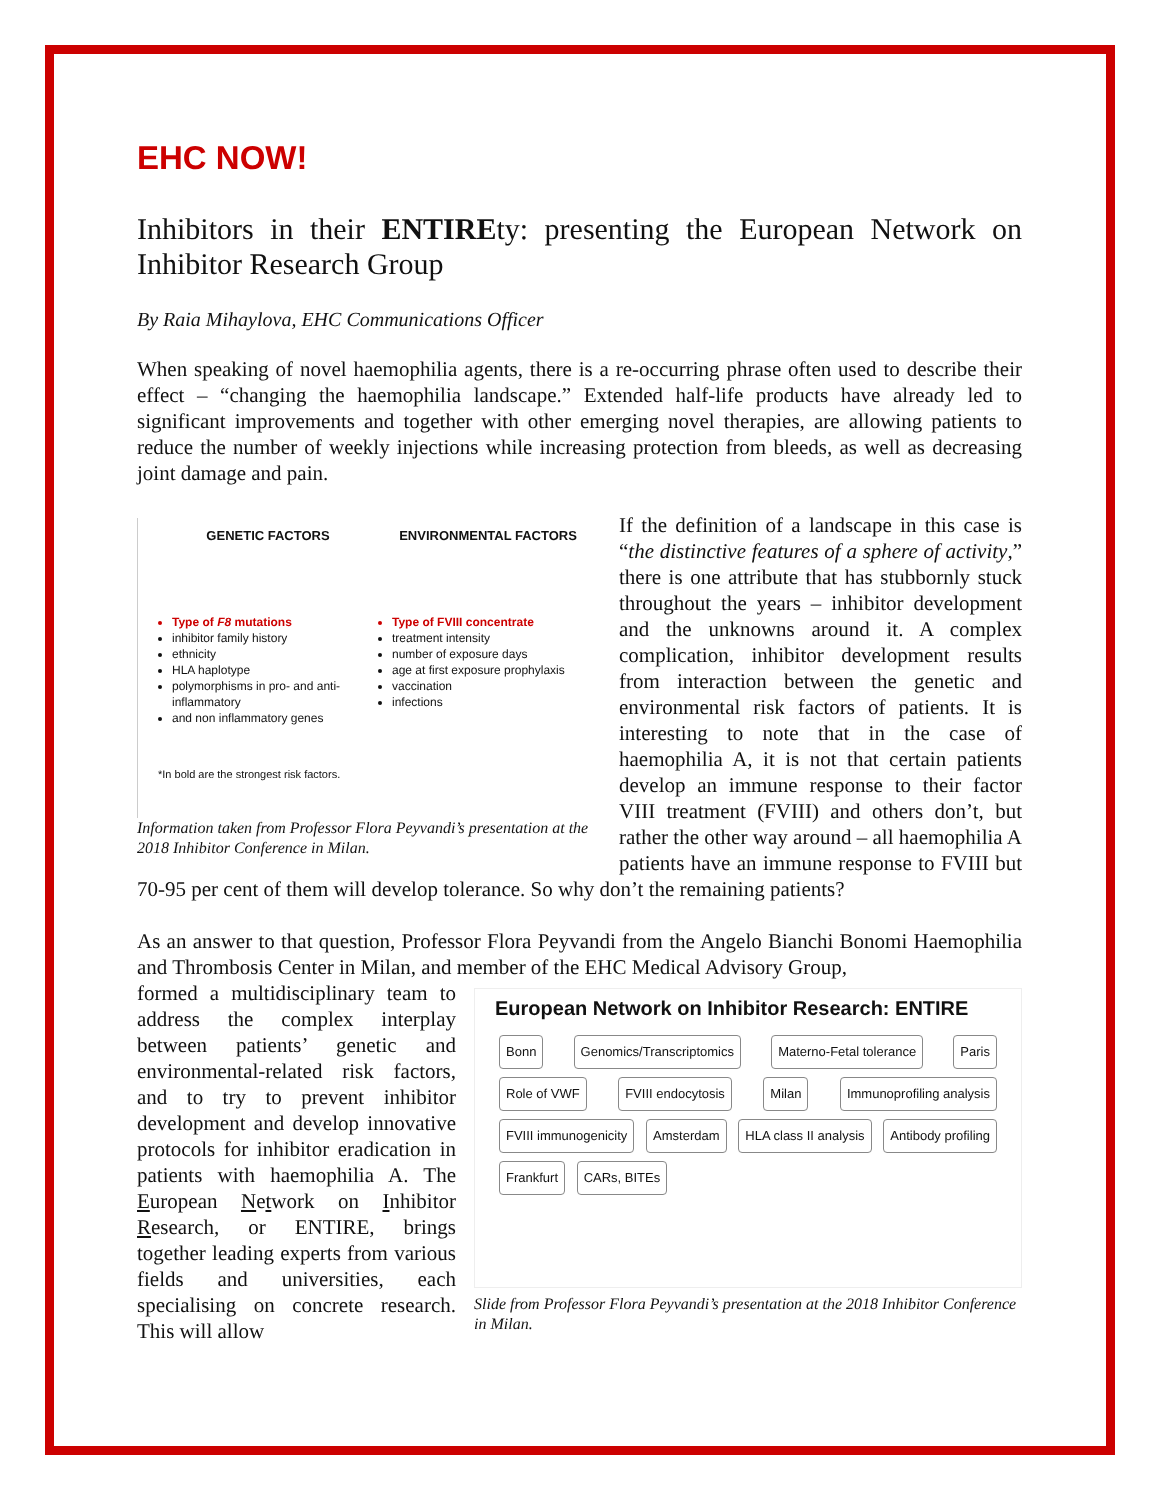EHC NOW!
Inhibitors in their ENTIREty: presenting the European Network on Inhibitor Research Group
By Raia Mihaylova, EHC Communications Officer
When speaking of novel haemophilia agents, there is a re-occurring phrase often used to describe their effect – “changing the haemophilia landscape.” Extended half-life products have already led to significant improvements and together with other emerging novel therapies, are allowing patients to reduce the number of weekly injections while increasing protection from bleeds, as well as decreasing joint damage and pain.
GENETIC FACTORS
Type of F8 mutations
inhibitor family history
ethnicity
HLA haplotype
polymorphisms in pro- and anti-inflammatory
and non inflammatory genes
*In bold are the strongest risk factors.
ENVIRONMENTAL FACTORS
Type of FVIII concentrate
treatment intensity
number of exposure days
age at first exposure prophylaxis
vaccination
infections
Information taken from Professor Flora Peyvandi’s presentation at the 2018 Inhibitor Conference in Milan.
If the definition of a landscape in this case is “the distinctive features of a sphere of activity,” there is one attribute that has stubbornly stuck throughout the years – inhibitor development and the unknowns around it. A complex complication, inhibitor development results from interaction between the genetic and environmental risk factors of patients. It is interesting to note that in the case of haemophilia A, it is not that certain patients develop an immune response to their factor VIII treatment (FVIII) and others don’t, but rather the other way around – all haemophilia A patients have an immune response to FVIII but 70-95 per cent of them will develop tolerance. So why don’t the remaining patients?
As an answer to that question, Professor Flora Peyvandi from the Angelo Bianchi Bonomi Haemophilia and Thrombosis Center in Milan, and member of the EHC Medical Advisory Group,
European Network on Inhibitor Research: ENTIRE
Bonn Genomics/Transcriptomics Materno-Fetal tolerance Paris Role of VWF FVIII endocytosis Milan Immunoprofiling analysis FVIII immunogenicity Amsterdam HLA class II analysis Antibody profiling Frankfurt CARs, BITEs
Slide from Professor Flora Peyvandi’s presentation at the 2018 Inhibitor Conference in Milan.
formed a multidisciplinary team to address the complex interplay between patients’ genetic and environmental-related risk factors, and to try to prevent inhibitor development and develop innovative protocols for inhibitor eradication in patients with haemophilia A. The European Network on Inhibitor Research, or ENTIRE, brings together leading experts from various fields and universities, each specialising on concrete research. This will allow